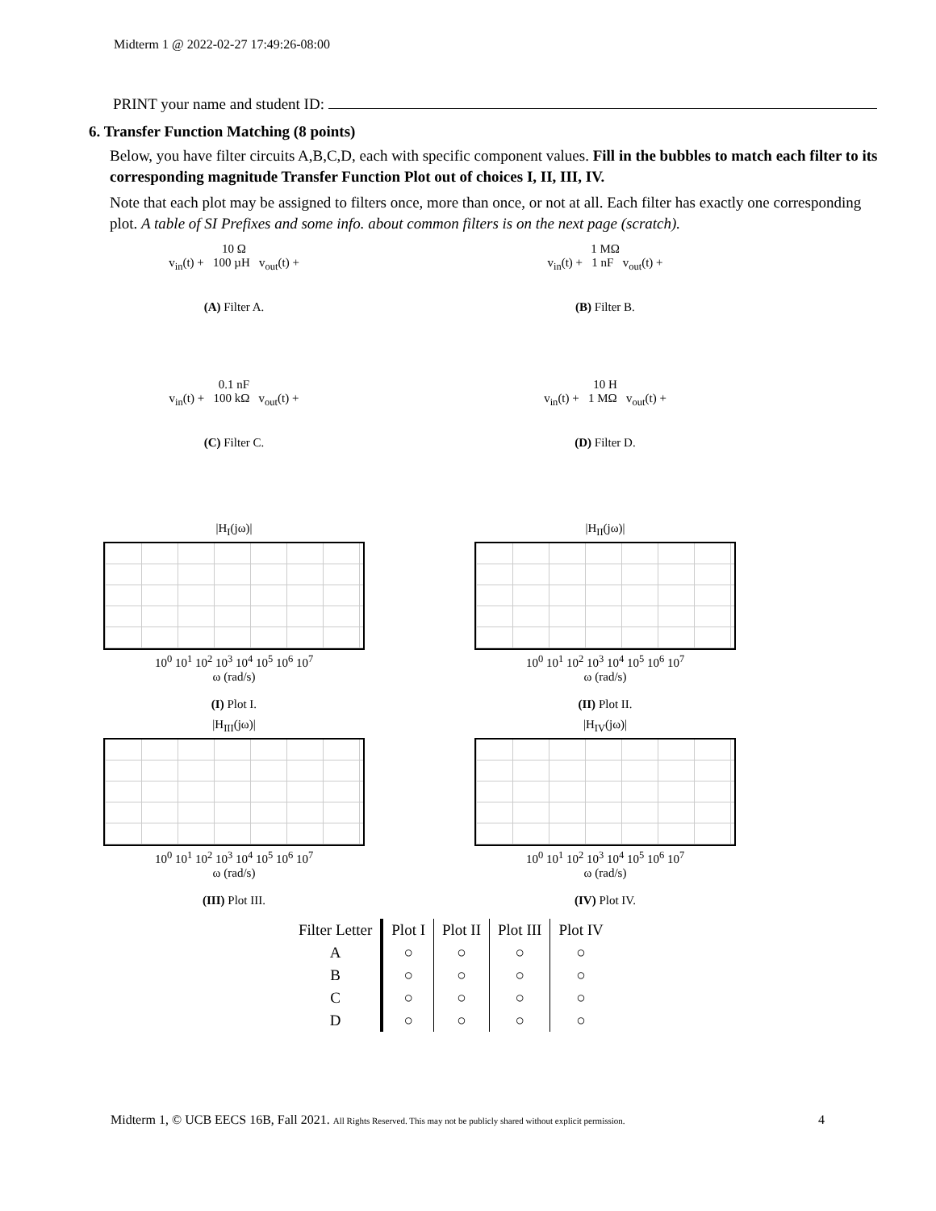Midterm 1 @ 2022-02-27 17:49:26-08:00
PRINT your name and student ID:
6. Transfer Function Matching (8 points)
Below, you have filter circuits A,B,C,D, each with specific component values. Fill in the bubbles to match each filter to its corresponding magnitude Transfer Function Plot out of choices I, II, III, IV.
Note that each plot may be assigned to filters once, more than once, or not at all. Each filter has exactly one corresponding plot. A table of SI Prefixes and some info. about common filters is on the next page (scratch).
10 Ω
v<sub>in</sub>(t) + 100 µH v<sub>out</sub>(t) +
(A) Filter A.
1 MΩ
v<sub>in</sub>(t) + 1 nF v<sub>out</sub>(t) +
(B) Filter B.
0.1 nF
v<sub>in</sub>(t) + 100 kΩ v<sub>out</sub>(t) +
(C) Filter C.
10 H
v<sub>in</sub>(t) + 1 MΩ v<sub>out</sub>(t) +
(D) Filter D.
|H<sub>I</sub>(jω)|
10<sup>0</sup> 10<sup>1</sup> 10<sup>2</sup> 10<sup>3</sup> 10<sup>4</sup> 10<sup>5</sup> 10<sup>6</sup> 10<sup>7</sup>
ω (rad/s)
(I) Plot I.
|H<sub>II</sub>(jω)|
10<sup>0</sup> 10<sup>1</sup> 10<sup>2</sup> 10<sup>3</sup> 10<sup>4</sup> 10<sup>5</sup> 10<sup>6</sup> 10<sup>7</sup>
ω (rad/s)
(II) Plot II.
|H<sub>III</sub>(jω)|
10<sup>0</sup> 10<sup>1</sup> 10<sup>2</sup> 10<sup>3</sup> 10<sup>4</sup> 10<sup>5</sup> 10<sup>6</sup> 10<sup>7</sup>
ω (rad/s)
(III) Plot III.
|H<sub>IV</sub>(jω)|
10<sup>0</sup> 10<sup>1</sup> 10<sup>2</sup> 10<sup>3</sup> 10<sup>4</sup> 10<sup>5</sup> 10<sup>6</sup> 10<sup>7</sup>
ω (rad/s)
(IV) Plot IV.
| Filter Letter | Plot I | Plot II | Plot III | Plot IV |
| --- | --- | --- | --- | --- |
| A | ○ | ○ | ○ | ○ |
| B | ○ | ○ | ○ | ○ |
| C | ○ | ○ | ○ | ○ |
| D | ○ | ○ | ○ | ○ |
Midterm 1, © UCB EECS 16B, Fall 2021. All Rights Reserved. This may not be publicly shared without explicit permission. 4